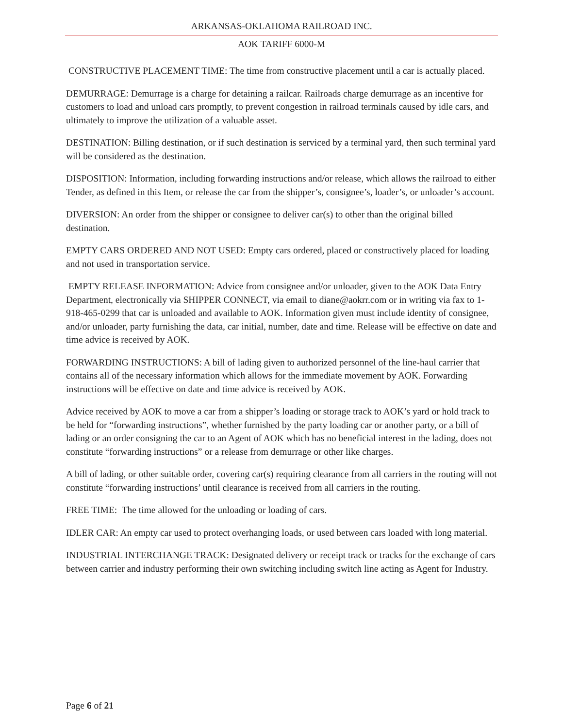ARKANSAS-OKLAHOMA RAILROAD INC.
AOK TARIFF 6000-M
CONSTRUCTIVE PLACEMENT TIME: The time from constructive placement until a car is actually placed.
DEMURRAGE: Demurrage is a charge for detaining a railcar. Railroads charge demurrage as an incentive for customers to load and unload cars promptly, to prevent congestion in railroad terminals caused by idle cars, and ultimately to improve the utilization of a valuable asset.
DESTINATION: Billing destination, or if such destination is serviced by a terminal yard, then such terminal yard will be considered as the destination.
DISPOSITION: Information, including forwarding instructions and/or release, which allows the railroad to either Tender, as defined in this Item, or release the car from the shipper’s, consignee’s, loader’s, or unloader’s account.
DIVERSION: An order from the shipper or consignee to deliver car(s) to other than the original billed destination.
EMPTY CARS ORDERED AND NOT USED: Empty cars ordered, placed or constructively placed for loading and not used in transportation service.
EMPTY RELEASE INFORMATION: Advice from consignee and/or unloader, given to the AOK Data Entry Department, electronically via SHIPPER CONNECT, via email to diane@aokrr.com or in writing via fax to 1-918-465-0299 that car is unloaded and available to AOK. Information given must include identity of consignee, and/or unloader, party furnishing the data, car initial, number, date and time. Release will be effective on date and time advice is received by AOK.
FORWARDING INSTRUCTIONS: A bill of lading given to authorized personnel of the line-haul carrier that contains all of the necessary information which allows for the immediate movement by AOK. Forwarding instructions will be effective on date and time advice is received by AOK.
Advice received by AOK to move a car from a shipper’s loading or storage track to AOK’s yard or hold track to be held for “forwarding instructions”, whether furnished by the party loading car or another party, or a bill of lading or an order consigning the car to an Agent of AOK which has no beneficial interest in the lading, does not constitute “forwarding instructions” or a release from demurrage or other like charges.
A bill of lading, or other suitable order, covering car(s) requiring clearance from all carriers in the routing will not constitute “forwarding instructions’ until clearance is received from all carriers in the routing.
FREE TIME: The time allowed for the unloading or loading of cars.
IDLER CAR: An empty car used to protect overhanging loads, or used between cars loaded with long material.
INDUSTRIAL INTERCHANGE TRACK: Designated delivery or receipt track or tracks for the exchange of cars between carrier and industry performing their own switching including switch line acting as Agent for Industry.
Page 6 of 21